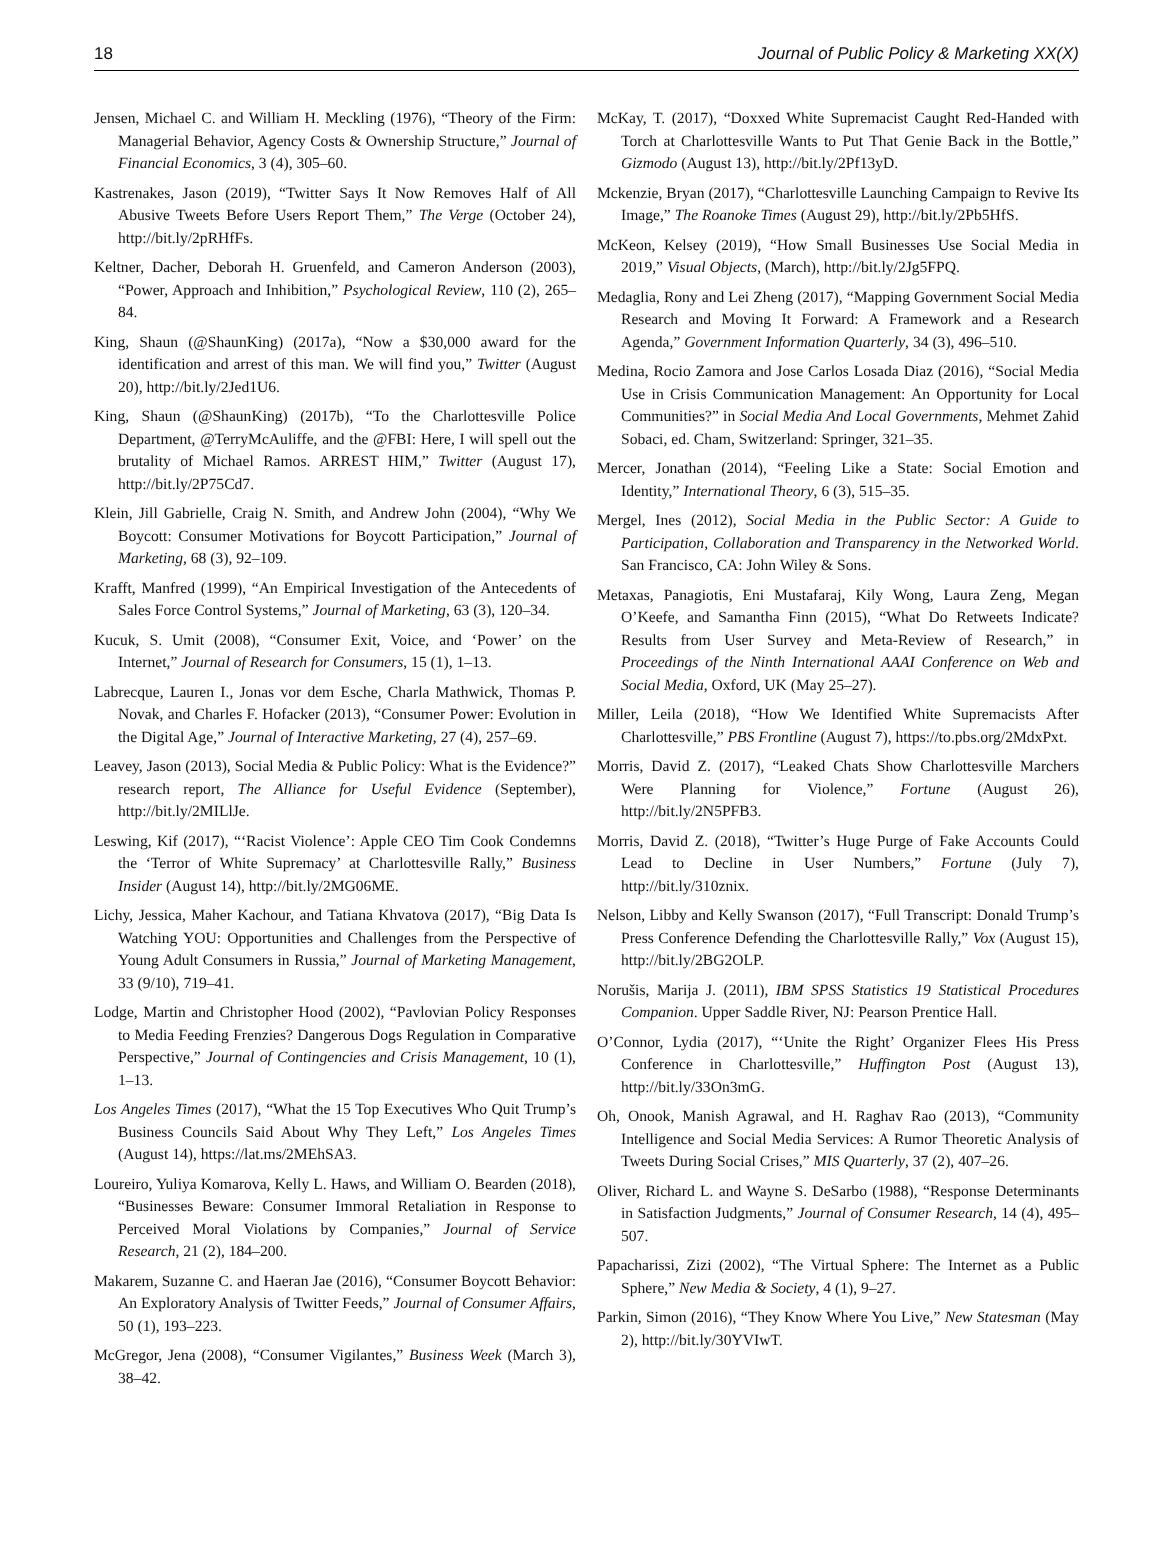18 Journal of Public Policy & Marketing XX(X)
Jensen, Michael C. and William H. Meckling (1976), “Theory of the Firm: Managerial Behavior, Agency Costs & Ownership Structure,” Journal of Financial Economics, 3 (4), 305–60.
Kastrenakes, Jason (2019), “Twitter Says It Now Removes Half of All Abusive Tweets Before Users Report Them,” The Verge (October 24), http://bit.ly/2pRHfFs.
Keltner, Dacher, Deborah H. Gruenfeld, and Cameron Anderson (2003), “Power, Approach and Inhibition,” Psychological Review, 110 (2), 265–84.
King, Shaun (@ShaunKing) (2017a), “Now a $30,000 award for the identification and arrest of this man. We will find you,” Twitter (August 20), http://bit.ly/2Jed1U6.
King, Shaun (@ShaunKing) (2017b), “To the Charlottesville Police Department, @TerryMcAuliffe, and the @FBI: Here, I will spell out the brutality of Michael Ramos. ARREST HIM,” Twitter (August 17), http://bit.ly/2P75Cd7.
Klein, Jill Gabrielle, Craig N. Smith, and Andrew John (2004), “Why We Boycott: Consumer Motivations for Boycott Participation,” Journal of Marketing, 68 (3), 92–109.
Krafft, Manfred (1999), “An Empirical Investigation of the Antecedents of Sales Force Control Systems,” Journal of Marketing, 63 (3), 120–34.
Kucuk, S. Umit (2008), “Consumer Exit, Voice, and ‘Power’ on the Internet,” Journal of Research for Consumers, 15 (1), 1–13.
Labrecque, Lauren I., Jonas vor dem Esche, Charla Mathwick, Thomas P. Novak, and Charles F. Hofacker (2013), “Consumer Power: Evolution in the Digital Age,” Journal of Interactive Marketing, 27 (4), 257–69.
Leavey, Jason (2013), Social Media & Public Policy: What is the Evidence?” research report, The Alliance for Useful Evidence (September), http://bit.ly/2MILlJe.
Leswing, Kif (2017), “‘Racist Violence’: Apple CEO Tim Cook Condemns the ‘Terror of White Supremacy’ at Charlottesville Rally,” Business Insider (August 14), http://bit.ly/2MG06ME.
Lichy, Jessica, Maher Kachour, and Tatiana Khvatova (2017), “Big Data Is Watching YOU: Opportunities and Challenges from the Perspective of Young Adult Consumers in Russia,” Journal of Marketing Management, 33 (9/10), 719–41.
Lodge, Martin and Christopher Hood (2002), “Pavlovian Policy Responses to Media Feeding Frenzies? Dangerous Dogs Regulation in Comparative Perspective,” Journal of Contingencies and Crisis Management, 10 (1), 1–13.
Los Angeles Times (2017), “What the 15 Top Executives Who Quit Trump’s Business Councils Said About Why They Left,” Los Angeles Times (August 14), https://lat.ms/2MEhSA3.
Loureiro, Yuliya Komarova, Kelly L. Haws, and William O. Bearden (2018), “Businesses Beware: Consumer Immoral Retaliation in Response to Perceived Moral Violations by Companies,” Journal of Service Research, 21 (2), 184–200.
Makarem, Suzanne C. and Haeran Jae (2016), “Consumer Boycott Behavior: An Exploratory Analysis of Twitter Feeds,” Journal of Consumer Affairs, 50 (1), 193–223.
McGregor, Jena (2008), “Consumer Vigilantes,” Business Week (March 3), 38–42.
McKay, T. (2017), “Doxxed White Supremacist Caught Red-Handed with Torch at Charlottesville Wants to Put That Genie Back in the Bottle,” Gizmodo (August 13), http://bit.ly/2Pf13yD.
Mckenzie, Bryan (2017), “Charlottesville Launching Campaign to Revive Its Image,” The Roanoke Times (August 29), http://bit.ly/2Pb5HfS.
McKeon, Kelsey (2019), “How Small Businesses Use Social Media in 2019,” Visual Objects, (March), http://bit.ly/2Jg5FPQ.
Medaglia, Rony and Lei Zheng (2017), “Mapping Government Social Media Research and Moving It Forward: A Framework and a Research Agenda,” Government Information Quarterly, 34 (3), 496–510.
Medina, Rocio Zamora and Jose Carlos Losada Diaz (2016), “Social Media Use in Crisis Communication Management: An Opportunity for Local Communities?” in Social Media And Local Governments, Mehmet Zahid Sobaci, ed. Cham, Switzerland: Springer, 321–35.
Mercer, Jonathan (2014), “Feeling Like a State: Social Emotion and Identity,” International Theory, 6 (3), 515–35.
Mergel, Ines (2012), Social Media in the Public Sector: A Guide to Participation, Collaboration and Transparency in the Networked World. San Francisco, CA: John Wiley & Sons.
Metaxas, Panagiotis, Eni Mustafaraj, Kily Wong, Laura Zeng, Megan O’Keefe, and Samantha Finn (2015), “What Do Retweets Indicate? Results from User Survey and Meta-Review of Research,” in Proceedings of the Ninth International AAAI Conference on Web and Social Media, Oxford, UK (May 25–27).
Miller, Leila (2018), “How We Identified White Supremacists After Charlottesville,” PBS Frontline (August 7), https://to.pbs.org/2MdxPxt.
Morris, David Z. (2017), “Leaked Chats Show Charlottesville Marchers Were Planning for Violence,” Fortune (August 26), http://bit.ly/2N5PFB3.
Morris, David Z. (2018), “Twitter’s Huge Purge of Fake Accounts Could Lead to Decline in User Numbers,” Fortune (July 7), http://bit.ly/310znix.
Nelson, Libby and Kelly Swanson (2017), “Full Transcript: Donald Trump’s Press Conference Defending the Charlottesville Rally,” Vox (August 15), http://bit.ly/2BG2OLP.
Norušis, Marija J. (2011), IBM SPSS Statistics 19 Statistical Procedures Companion. Upper Saddle River, NJ: Pearson Prentice Hall.
O’Connor, Lydia (2017), “‘Unite the Right’ Organizer Flees His Press Conference in Charlottesville,” Huffington Post (August 13), http://bit.ly/33On3mG.
Oh, Onook, Manish Agrawal, and H. Raghav Rao (2013), “Community Intelligence and Social Media Services: A Rumor Theoretic Analysis of Tweets During Social Crises,” MIS Quarterly, 37 (2), 407–26.
Oliver, Richard L. and Wayne S. DeSarbo (1988), “Response Determinants in Satisfaction Judgments,” Journal of Consumer Research, 14 (4), 495–507.
Papacharissi, Zizi (2002), “The Virtual Sphere: The Internet as a Public Sphere,” New Media & Society, 4 (1), 9–27.
Parkin, Simon (2016), “They Know Where You Live,” New Statesman (May 2), http://bit.ly/30YVIwT.